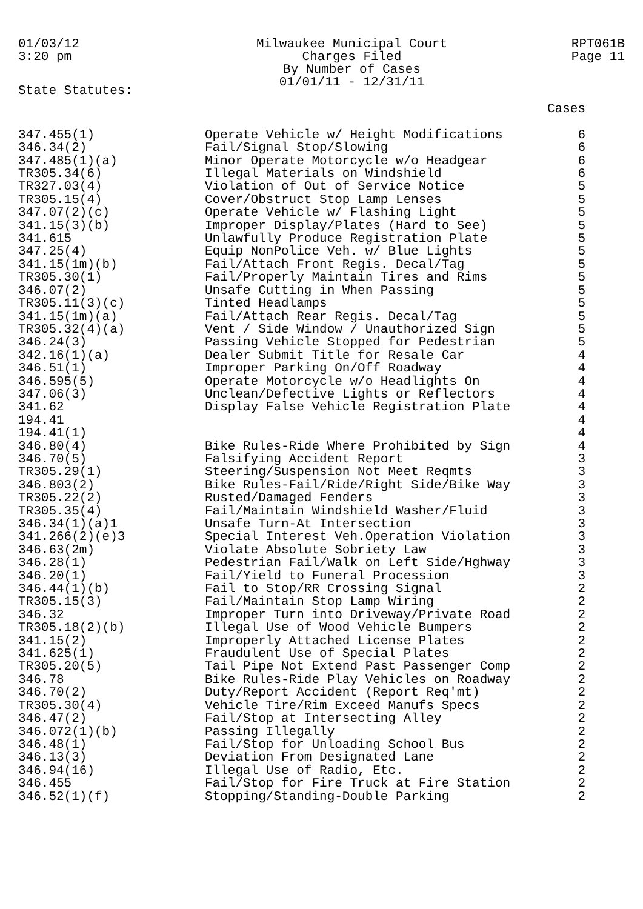01/03/12
3:20 pm
Milwaukee Municipal Court
Charges Filed
By Number of Cases
01/01/11 - 12/31/11
RPT061B
Page 11
State Statutes:
| | | Cases |
| --- | --- | --- |
| 347.455(1) | Operate Vehicle w/ Height Modifications | 6 |
| 346.34(2) | Fail/Signal Stop/Slowing | 6 |
| 347.485(1)(a) | Minor Operate Motorcycle w/o Headgear | 6 |
| TR305.34(6) | Illegal Materials on Windshield | 6 |
| TR327.03(4) | Violation of Out of Service Notice | 5 |
| TR305.15(4) | Cover/Obstruct Stop Lamp Lenses | 5 |
| 347.07(2)(c) | Operate Vehicle w/ Flashing Light | 5 |
| 341.15(3)(b) | Improper Display/Plates (Hard to See) | 5 |
| 341.615 | Unlawfully Produce Registration Plate | 5 |
| 347.25(4) | Equip NonPolice Veh. w/ Blue Lights | 5 |
| 341.15(1m)(b) | Fail/Attach Front Regis. Decal/Tag | 5 |
| TR305.30(1) | Fail/Properly Maintain Tires and Rims | 5 |
| 346.07(2) | Unsafe Cutting in When Passing | 5 |
| TR305.11(3)(c) | Tinted Headlamps | 5 |
| 341.15(1m)(a) | Fail/Attach Rear Regis. Decal/Tag | 5 |
| TR305.32(4)(a) | Vent / Side Window / Unauthorized Sign | 5 |
| 346.24(3) | Passing Vehicle Stopped for Pedestrian | 5 |
| 342.16(1)(a) | Dealer Submit Title for Resale Car | 4 |
| 346.51(1) | Improper Parking On/Off Roadway | 4 |
| 346.595(5) | Operate Motorcycle w/o Headlights On | 4 |
| 347.06(3) | Unclean/Defective Lights or Reflectors | 4 |
| 341.62 | Display False Vehicle Registration Plate | 4 |
| 194.41 | | 4 |
| 194.41(1) | | 4 |
| 346.80(4) | Bike Rules-Ride Where Prohibited by Sign | 4 |
| 346.70(5) | Falsifying Accident Report | 3 |
| TR305.29(1) | Steering/Suspension Not Meet Reqmts | 3 |
| 346.803(2) | Bike Rules-Fail/Ride/Right Side/Bike Way | 3 |
| TR305.22(2) | Rusted/Damaged Fenders | 3 |
| TR305.35(4) | Fail/Maintain Windshield Washer/Fluid | 3 |
| 346.34(1)(a)1 | Unsafe Turn-At Intersection | 3 |
| 341.266(2)(e)3 | Special Interest Veh.Operation Violation | 3 |
| 346.63(2m) | Violate Absolute Sobriety Law | 3 |
| 346.28(1) | Pedestrian Fail/Walk on Left Side/Hghway | 3 |
| 346.20(1) | Fail/Yield to Funeral Procession | 3 |
| 346.44(1)(b) | Fail to Stop/RR Crossing Signal | 2 |
| TR305.15(3) | Fail/Maintain Stop Lamp Wiring | 2 |
| 346.32 | Improper Turn into Driveway/Private Road | 2 |
| TR305.18(2)(b) | Illegal Use of Wood Vehicle Bumpers | 2 |
| 341.15(2) | Improperly Attached License Plates | 2 |
| 341.625(1) | Fraudulent Use of Special Plates | 2 |
| TR305.20(5) | Tail Pipe Not Extend Past Passenger Comp | 2 |
| 346.78 | Bike Rules-Ride Play Vehicles on Roadway | 2 |
| 346.70(2) | Duty/Report Accident (Report Req'mt) | 2 |
| TR305.30(4) | Vehicle Tire/Rim Exceed Manufs Specs | 2 |
| 346.47(2) | Fail/Stop at Intersecting Alley | 2 |
| 346.072(1)(b) | Passing Illegally | 2 |
| 346.48(1) | Fail/Stop for Unloading School Bus | 2 |
| 346.13(3) | Deviation From Designated Lane | 2 |
| 346.94(16) | Illegal Use of Radio, Etc. | 2 |
| 346.455 | Fail/Stop for Fire Truck at Fire Station | 2 |
| 346.52(1)(f) | Stopping/Standing-Double Parking | 2 |